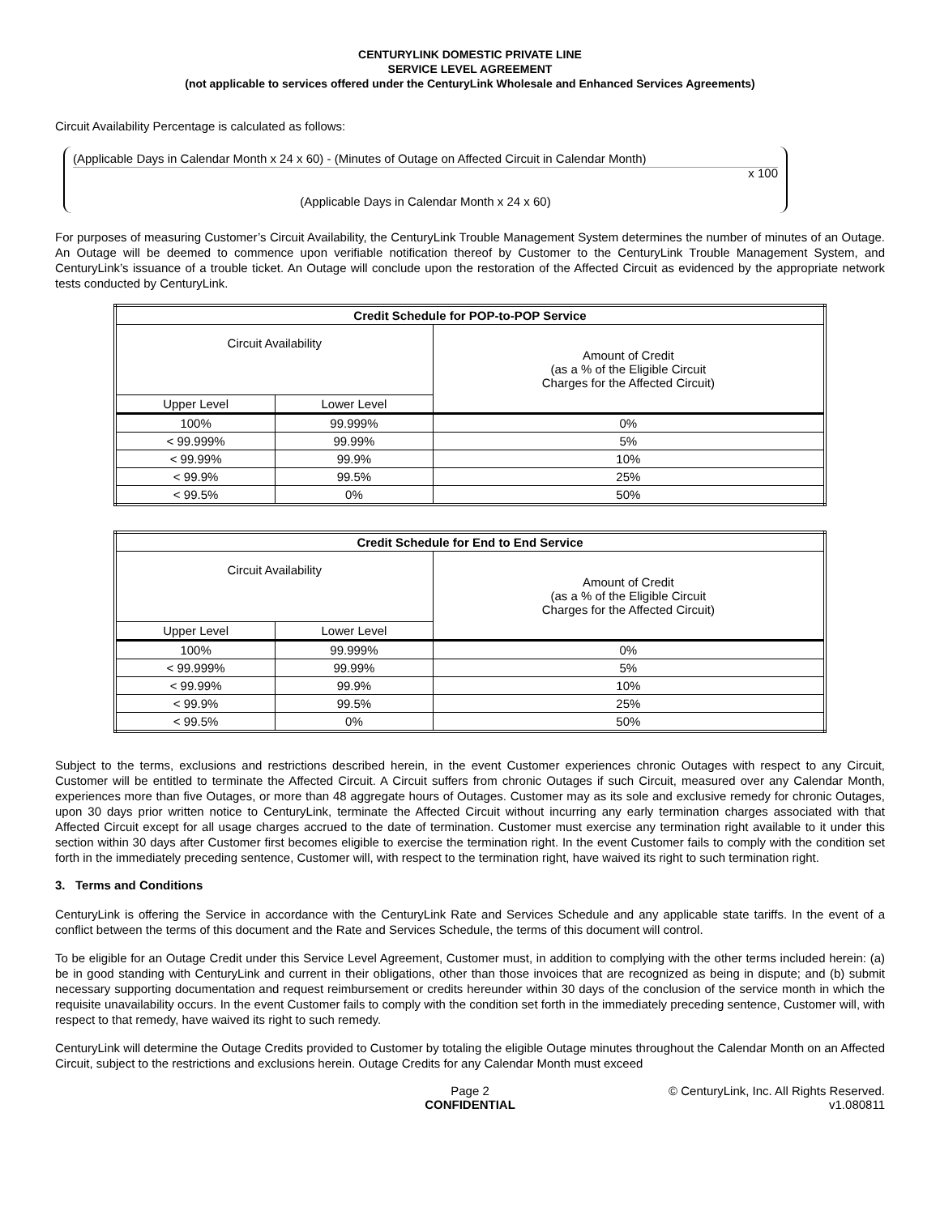CENTURYLINK DOMESTIC PRIVATE LINE
SERVICE LEVEL AGREEMENT
(not applicable to services offered under the CenturyLink Wholesale and Enhanced Services Agreements)
Circuit Availability Percentage is calculated as follows:
(Applicable Days in Calendar Month x 24 x 60) - (Minutes of Outage on Affected Circuit in Calendar Month)
x 100
(Applicable Days in Calendar Month x 24 x 60)
For purposes of measuring Customer’s Circuit Availability, the CenturyLink Trouble Management System determines the number of minutes of an Outage. An Outage will be deemed to commence upon verifiable notification thereof by Customer to the CenturyLink Trouble Management System, and CenturyLink’s issuance of a trouble ticket. An Outage will conclude upon the restoration of the Affected Circuit as evidenced by the appropriate network tests conducted by CenturyLink.
| Credit Schedule for POP-to-POP Service | | |
| --- | --- | --- |
| Circuit Availability | | Amount of Credit (as a % of the Eligible Circuit Charges for the Affected Circuit) |
| Upper Level | Lower Level | |
| 100% | 99.999% | 0% |
| < 99.999% | 99.99% | 5% |
| < 99.99% | 99.9% | 10% |
| < 99.9% | 99.5% | 25% |
| < 99.5% | 0% | 50% |
| Credit Schedule for End to End Service | | |
| --- | --- | --- |
| Circuit Availability | | Amount of Credit (as a % of the Eligible Circuit Charges for the Affected Circuit) |
| Upper Level | Lower Level | |
| 100% | 99.999% | 0% |
| < 99.999% | 99.99% | 5% |
| < 99.99% | 99.9% | 10% |
| < 99.9% | 99.5% | 25% |
| < 99.5% | 0% | 50% |
Subject to the terms, exclusions and restrictions described herein, in the event Customer experiences chronic Outages with respect to any Circuit, Customer will be entitled to terminate the Affected Circuit. A Circuit suffers from chronic Outages if such Circuit, measured over any Calendar Month, experiences more than five Outages, or more than 48 aggregate hours of Outages. Customer may as its sole and exclusive remedy for chronic Outages, upon 30 days prior written notice to CenturyLink, terminate the Affected Circuit without incurring any early termination charges associated with that Affected Circuit except for all usage charges accrued to the date of termination. Customer must exercise any termination right available to it under this section within 30 days after Customer first becomes eligible to exercise the termination right. In the event Customer fails to comply with the condition set forth in the immediately preceding sentence, Customer will, with respect to the termination right, have waived its right to such termination right.
3. Terms and Conditions
CenturyLink is offering the Service in accordance with the CenturyLink Rate and Services Schedule and any applicable state tariffs. In the event of a conflict between the terms of this document and the Rate and Services Schedule, the terms of this document will control.
To be eligible for an Outage Credit under this Service Level Agreement, Customer must, in addition to complying with the other terms included herein: (a) be in good standing with CenturyLink and current in their obligations, other than those invoices that are recognized as being in dispute; and (b) submit necessary supporting documentation and request reimbursement or credits hereunder within 30 days of the conclusion of the service month in which the requisite unavailability occurs. In the event Customer fails to comply with the condition set forth in the immediately preceding sentence, Customer will, with respect to that remedy, have waived its right to such remedy.
CenturyLink will determine the Outage Credits provided to Customer by totaling the eligible Outage minutes throughout the Calendar Month on an Affected Circuit, subject to the restrictions and exclusions herein. Outage Credits for any Calendar Month must exceed
Page 2
CONFIDENTIAL
© CenturyLink, Inc. All Rights Reserved.
v1.080811